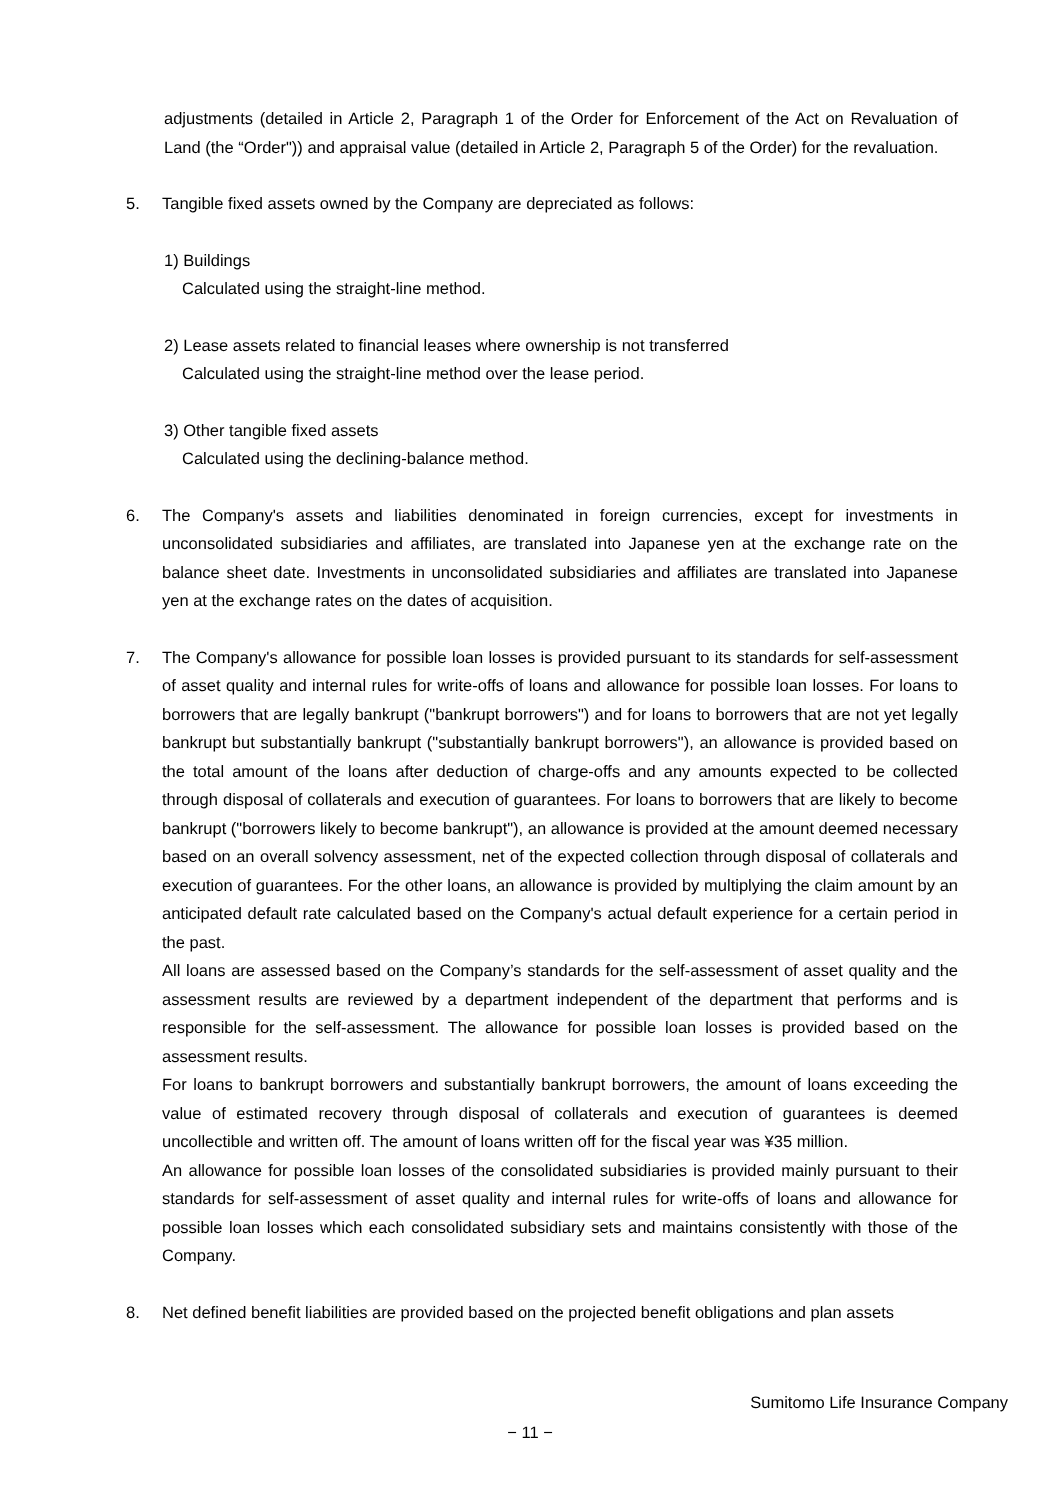adjustments (detailed in Article 2, Paragraph 1 of the Order for Enforcement of the Act on Revaluation of Land (the “Order")) and appraisal value (detailed in Article 2, Paragraph 5 of the Order) for the revaluation.
5. Tangible fixed assets owned by the Company are depreciated as follows:
1) Buildings
Calculated using the straight-line method.
2) Lease assets related to financial leases where ownership is not transferred
Calculated using the straight-line method over the lease period.
3) Other tangible fixed assets
Calculated using the declining-balance method.
6. The Company's assets and liabilities denominated in foreign currencies, except for investments in unconsolidated subsidiaries and affiliates, are translated into Japanese yen at the exchange rate on the balance sheet date. Investments in unconsolidated subsidiaries and affiliates are translated into Japanese yen at the exchange rates on the dates of acquisition.
7. The Company's allowance for possible loan losses is provided pursuant to its standards for self-assessment of asset quality and internal rules for write-offs of loans and allowance for possible loan losses. For loans to borrowers that are legally bankrupt ("bankrupt borrowers") and for loans to borrowers that are not yet legally bankrupt but substantially bankrupt ("substantially bankrupt borrowers"), an allowance is provided based on the total amount of the loans after deduction of charge-offs and any amounts expected to be collected through disposal of collaterals and execution of guarantees. For loans to borrowers that are likely to become bankrupt ("borrowers likely to become bankrupt"), an allowance is provided at the amount deemed necessary based on an overall solvency assessment, net of the expected collection through disposal of collaterals and execution of guarantees. For the other loans, an allowance is provided by multiplying the claim amount by an anticipated default rate calculated based on the Company's actual default experience for a certain period in the past.
All loans are assessed based on the Company’s standards for the self-assessment of asset quality and the assessment results are reviewed by a department independent of the department that performs and is responsible for the self-assessment. The allowance for possible loan losses is provided based on the assessment results.
For loans to bankrupt borrowers and substantially bankrupt borrowers, the amount of loans exceeding the value of estimated recovery through disposal of collaterals and execution of guarantees is deemed uncollectible and written off. The amount of loans written off for the fiscal year was ¥35 million.
An allowance for possible loan losses of the consolidated subsidiaries is provided mainly pursuant to their standards for self-assessment of asset quality and internal rules for write-offs of loans and allowance for possible loan losses which each consolidated subsidiary sets and maintains consistently with those of the Company.
8. Net defined benefit liabilities are provided based on the projected benefit obligations and plan assets
Sumitomo Life Insurance Company
− 11 −